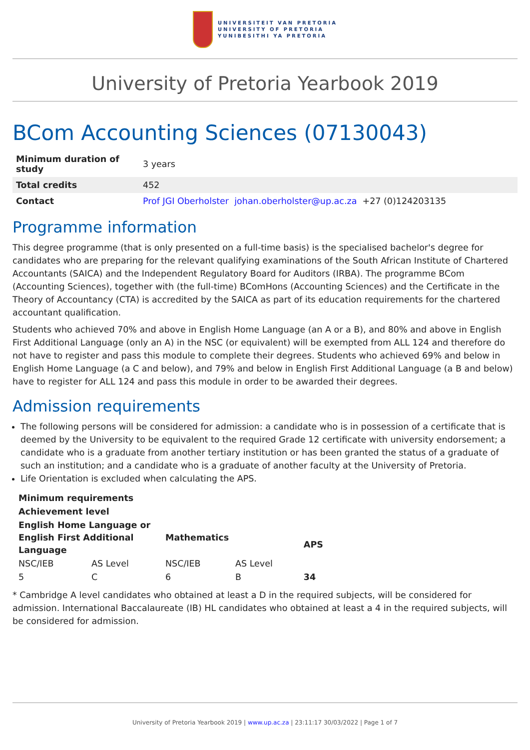UNIVERSITEIT VAN PRETORIA
UNIVERSITY OF PRETORIA
YUNIBESITHI YA PRETORIA
University of Pretoria Yearbook 2019
BCom Accounting Sciences (07130043)
| Minimum duration of study | 3 years |
| Total credits | 452 |
| Contact | Prof JGI Oberholster johan.oberholster@up.ac.za +27 (0)124203135 |
Programme information
This degree programme (that is only presented on a full-time basis) is the specialised bachelor's degree for candidates who are preparing for the relevant qualifying examinations of the South African Institute of Chartered Accountants (SAICA) and the Independent Regulatory Board for Auditors (IRBA). The programme BCom (Accounting Sciences), together with (the full-time) BComHons (Accounting Sciences) and the Certificate in the Theory of Accountancy (CTA) is accredited by the SAICA as part of its education requirements for the chartered accountant qualification.
Students who achieved 70% and above in English Home Language (an A or a B), and 80% and above in English First Additional Language (only an A) in the NSC (or equivalent) will be exempted from ALL 124 and therefore do not have to register and pass this module to complete their degrees. Students who achieved 69% and below in English Home Language (a C and below), and 79% and below in English First Additional Language (a B and below) have to register for ALL 124 and pass this module in order to be awarded their degrees.
Admission requirements
The following persons will be considered for admission: a candidate who is in possession of a certificate that is deemed by the University to be equivalent to the required Grade 12 certificate with university endorsement; a candidate who is a graduate from another tertiary institution or has been granted the status of a graduate of such an institution; and a candidate who is a graduate of another faculty at the University of Pretoria.
Life Orientation is excluded when calculating the APS.
| Minimum requirements | | | | |
| --- | --- | --- | --- | --- |
| Achievement level | | | | |
| English Home Language or English First Additional Language | | Mathematics | | APS |
| NSC/IEB | AS Level | NSC/IEB | AS Level | |
| 5 | C | 6 | B | 34 |
* Cambridge A level candidates who obtained at least a D in the required subjects, will be considered for admission. International Baccalaureate (IB) HL candidates who obtained at least a 4 in the required subjects, will be considered for admission.
University of Pretoria Yearbook 2019 | www.up.ac.za | 23:11:17 30/03/2022 | Page 1 of 7